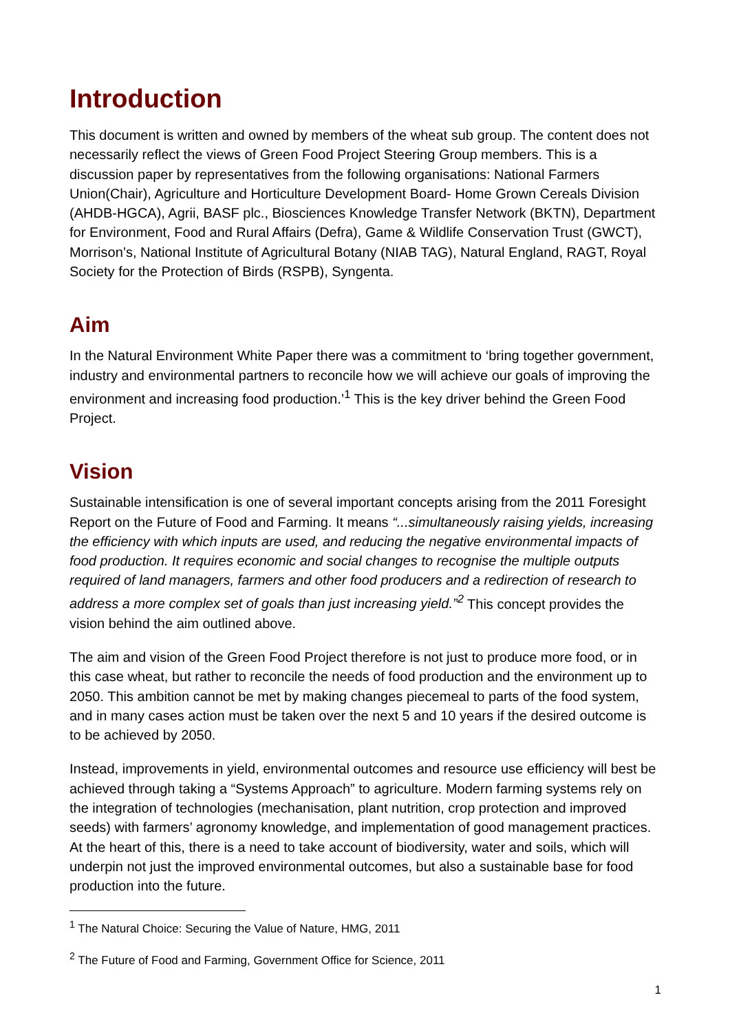Introduction
This document is written and owned by members of the wheat sub group. The content does not necessarily reflect the views of Green Food Project Steering Group members. This is a discussion paper by representatives from the following organisations: National Farmers Union(Chair), Agriculture and Horticulture Development Board- Home Grown Cereals Division (AHDB-HGCA), Agrii, BASF plc., Biosciences Knowledge Transfer Network (BKTN), Department for Environment, Food and Rural Affairs (Defra), Game & Wildlife Conservation Trust (GWCT), Morrison’s, National Institute of Agricultural Botany (NIAB TAG), Natural England, RAGT, Royal Society for the Protection of Birds (RSPB), Syngenta.
Aim
In the Natural Environment White Paper there was a commitment to ‘bring together government, industry and environmental partners to reconcile how we will achieve our goals of improving the environment and increasing food production.’<sup>1</sup> This is the key driver behind the Green Food Project.
Vision
Sustainable intensification is one of several important concepts arising from the 2011 Foresight Report on the Future of Food and Farming. It means “...simultaneously raising yields, increasing the efficiency with which inputs are used, and reducing the negative environmental impacts of food production. It requires economic and social changes to recognise the multiple outputs required of land managers, farmers and other food producers and a redirection of research to address a more complex set of goals than just increasing yield.”<sup>2</sup> This concept provides the vision behind the aim outlined above.
The aim and vision of the Green Food Project therefore is not just to produce more food, or in this case wheat, but rather to reconcile the needs of food production and the environment up to 2050. This ambition cannot be met by making changes piecemeal to parts of the food system, and in many cases action must be taken over the next 5 and 10 years if the desired outcome is to be achieved by 2050.
Instead, improvements in yield, environmental outcomes and resource use efficiency will best be achieved through taking a “Systems Approach” to agriculture. Modern farming systems rely on the integration of technologies (mechanisation, plant nutrition, crop protection and improved seeds) with farmers’ agronomy knowledge, and implementation of good management practices. At the heart of this, there is a need to take account of biodiversity, water and soils, which will underpin not just the improved environmental outcomes, but also a sustainable base for food production into the future.
<sup>1</sup> The Natural Choice: Securing the Value of Nature, HMG, 2011
<sup>2</sup> The Future of Food and Farming, Government Office for Science, 2011
1